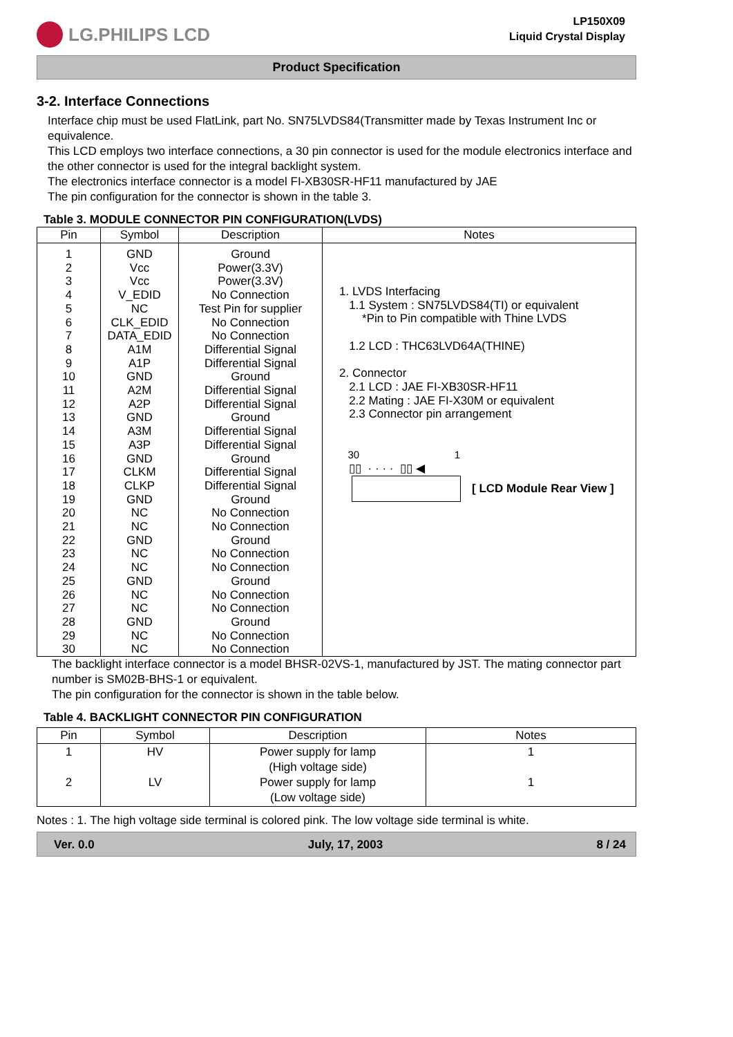LG.PHILIPS LCD
LP150X09
Liquid Crystal Display
Product Specification
3-2. Interface Connections
Interface chip must be used FlatLink, part No. SN75LVDS84(Transmitter made by Texas Instrument Inc or equivalence.
This LCD employs two interface connections, a 30 pin connector is used for the module electronics interface and the other connector is used for the integral backlight system.
The electronics interface connector is a model FI-XB30SR-HF11 manufactured by JAE
The pin configuration for the connector is shown in the table 3.
Table 3. MODULE CONNECTOR PIN CONFIGURATION(LVDS)
| Pin | Symbol | Description | Notes |
| --- | --- | --- | --- |
| 1 2 3 4 5 6 7 8 9 10 11 12 13 14 15 16 17 18 19 20 21 22 23 24 25 26 27 28 29 30 | GND Vcc Vcc V_EDID NC CLK_EDID DATA_EDID A1M A1P GND A2M A2P GND A3M A3P GND CLKM CLKP GND NC NC GND NC NC GND NC NC GND NC NC | Ground Power(3.3V) Power(3.3V) No Connection Test Pin for supplier No Connection No Connection Differential Signal Differential Signal Ground Differential Signal Differential Signal Ground Differential Signal Differential Signal Ground Differential Signal Differential Signal Ground No Connection No Connection Ground No Connection No Connection Ground No Connection No Connection Ground No Connection No Connection | 1. LVDS Interfacing 1.1 System : SN75LVDS84(TI) or equivalent *Pin to Pin compatible with Thine LVDS 1.2 LCD : THC63LVD64A(THINE) 2. Connector 2.1 LCD : JAE FI-XB30SR-HF11 2.2 Mating : JAE FI-X30M or equivalent 2.3 Connector pin arrangement 30 1 ▯▯ · · · · ▯▯ ◀ [ LCD Module Rear View ] |
The backlight interface connector is a model BHSR-02VS-1, manufactured by JST. The mating connector part number is SM02B-BHS-1 or equivalent.
The pin configuration for the connector is shown in the table below.
Table 4. BACKLIGHT CONNECTOR PIN CONFIGURATION
| Pin | Symbol | Description | Notes |
| --- | --- | --- | --- |
| 1 2 | HV LV | Power supply for lamp (High voltage side) Power supply for lamp (Low voltage side) | 1 1 |
Notes : 1. The high voltage side terminal is colored pink. The low voltage side terminal is white.
Ver. 0.0 July, 17, 2003 8 / 24